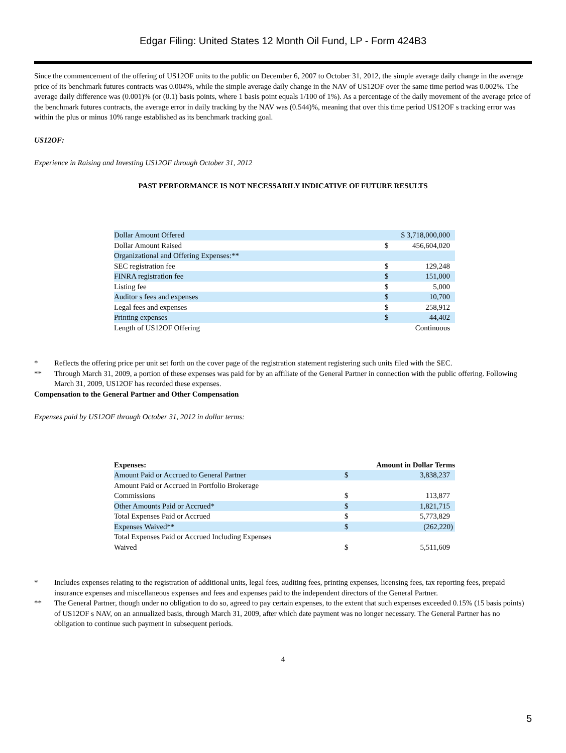Edgar Filing: United States 12 Month Oil Fund, LP - Form 424B3
Since the commencement of the offering of US12OF units to the public on December 6, 2007 to October 31, 2012, the simple average daily change in the average price of its benchmark futures contracts was 0.004%, while the simple average daily change in the NAV of US12OF over the same time period was 0.002%. The average daily difference was (0.001)% (or (0.1) basis points, where 1 basis point equals 1/100 of 1%). As a percentage of the daily movement of the average price of the benchmark futures contracts, the average error in daily tracking by the NAV was (0.544)%, meaning that over this time period US12OF s tracking error was within the plus or minus 10% range established as its benchmark tracking goal.
US12OF:
Experience in Raising and Investing US12OF through October 31, 2012
PAST PERFORMANCE IS NOT NECESSARILY INDICATIVE OF FUTURE RESULTS
| Dollar Amount Offered | | $ 3,718,000,000 |
| Dollar Amount Raised | $ | 456,604,020 |
| Organizational and Offering Expenses:** | | |
| SEC registration fee | $ | 129,248 |
| FINRA registration fee | $ | 151,000 |
| Listing fee | $ | 5,000 |
| Auditor s fees and expenses | $ | 10,700 |
| Legal fees and expenses | $ | 258,912 |
| Printing expenses | $ | 44,402 |
| Length of US12OF Offering | | Continuous |
* Reflects the offering price per unit set forth on the cover page of the registration statement registering such units filed with the SEC.
** Through March 31, 2009, a portion of these expenses was paid for by an affiliate of the General Partner in connection with the public offering. Following March 31, 2009, US12OF has recorded these expenses.
Compensation to the General Partner and Other Compensation
Expenses paid by US12OF through October 31, 2012 in dollar terms:
| Expenses: | Amount in Dollar Terms | |
| Amount Paid or Accrued to General Partner | $ | 3,838,237 |
| Amount Paid or Accrued in Portfolio Brokerage Commissions | $ | 113,877 |
| Other Amounts Paid or Accrued* | $ | 1,821,715 |
| Total Expenses Paid or Accrued | $ | 5,773,829 |
| Expenses Waived** | $ | (262,220) |
| Total Expenses Paid or Accrued Including Expenses Waived | $ | 5,511,609 |
* Includes expenses relating to the registration of additional units, legal fees, auditing fees, printing expenses, licensing fees, tax reporting fees, prepaid insurance expenses and miscellaneous expenses and fees and expenses paid to the independent directors of the General Partner.
** The General Partner, though under no obligation to do so, agreed to pay certain expenses, to the extent that such expenses exceeded 0.15% (15 basis points) of US12OF s NAV, on an annualized basis, through March 31, 2009, after which date payment was no longer necessary. The General Partner has no obligation to continue such payment in subsequent periods.
4
5